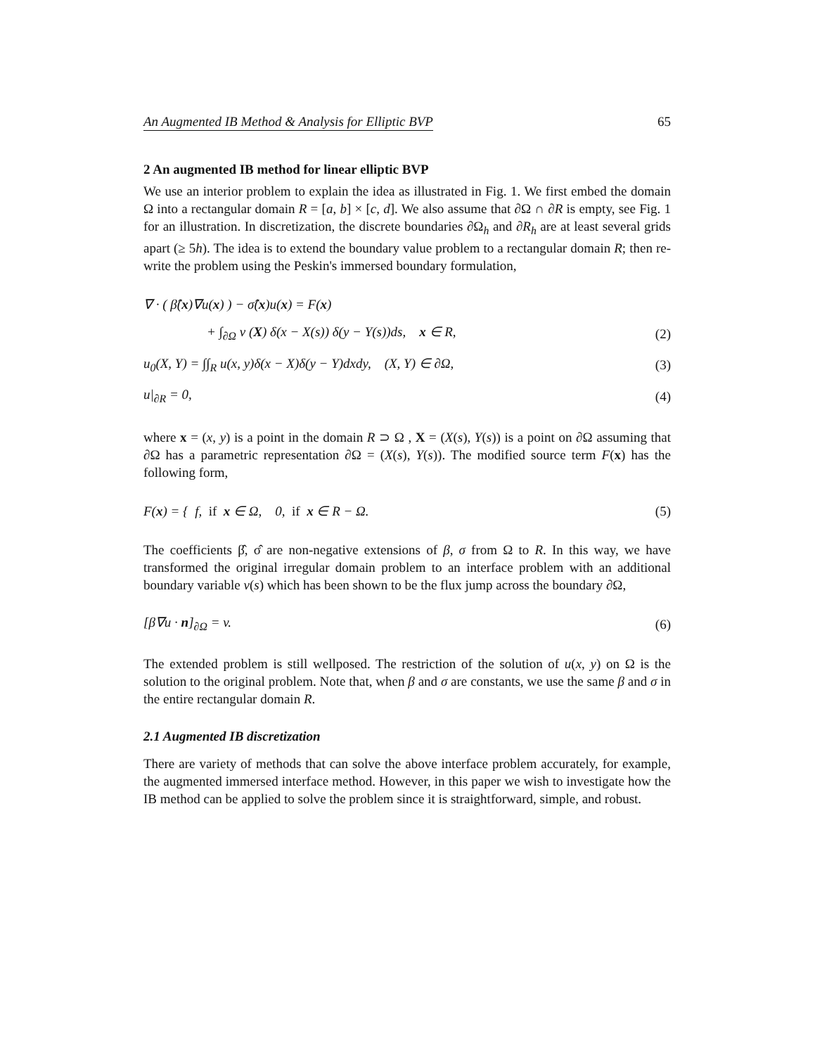An Augmented IB Method & Analysis for Elliptic BVP 65
2 An augmented IB method for linear elliptic BVP
We use an interior problem to explain the idea as illustrated in Fig. 1. We first embed the domain Ω into a rectangular domain R = [a, b] × [c, d]. We also assume that ∂Ω ∩ ∂R is empty, see Fig. 1 for an illustration. In discretization, the discrete boundaries ∂Ω<sub>h</sub> and ∂R<sub>h</sub> are at least several grids apart (≥ 5h). The idea is to extend the boundary value problem to a rectangular domain R; then re-write the problem using the Peskin's immersed boundary formulation,
∇ · ( β̂(x)∇u(x) ) − σ̂(x)u(x) = F(x)
+ ∫<sub>∂Ω</sub> v (X) δ(x − X(s)) δ(y − Y(s))ds, x ∈ R, (2)
u<sub>0</sub>(X, Y) = ∫∫<sub>R</sub> u(x, y)δ(x − X)δ(y − Y)dxdy, (X, Y) ∈ ∂Ω, (3)
u|<sub>∂R</sub> = 0, (4)
where x = (x, y) is a point in the domain R ⊃ Ω , X = (X(s), Y(s)) is a point on ∂Ω assuming that ∂Ω has a parametric representation ∂Ω = (X(s), Y(s)). The modified source term F(x) has the following form,
F(x) = { f, if x ∈ Ω, 0, if x ∈ R − Ω. (5)
The coefficients β̂, σ̂ are non-negative extensions of β, σ from Ω to R. In this way, we have transformed the original irregular domain problem to an interface problem with an additional boundary variable v(s) which has been shown to be the flux jump across the boundary ∂Ω,
[β∇u · n]<sub>∂Ω</sub> = v. (6)
The extended problem is still wellposed. The restriction of the solution of u(x, y) on Ω is the solution to the original problem. Note that, when β and σ are constants, we use the same β and σ in the entire rectangular domain R.
2.1 Augmented IB discretization
There are variety of methods that can solve the above interface problem accurately, for example, the augmented immersed interface method. However, in this paper we wish to investigate how the IB method can be applied to solve the problem since it is straightforward, simple, and robust.